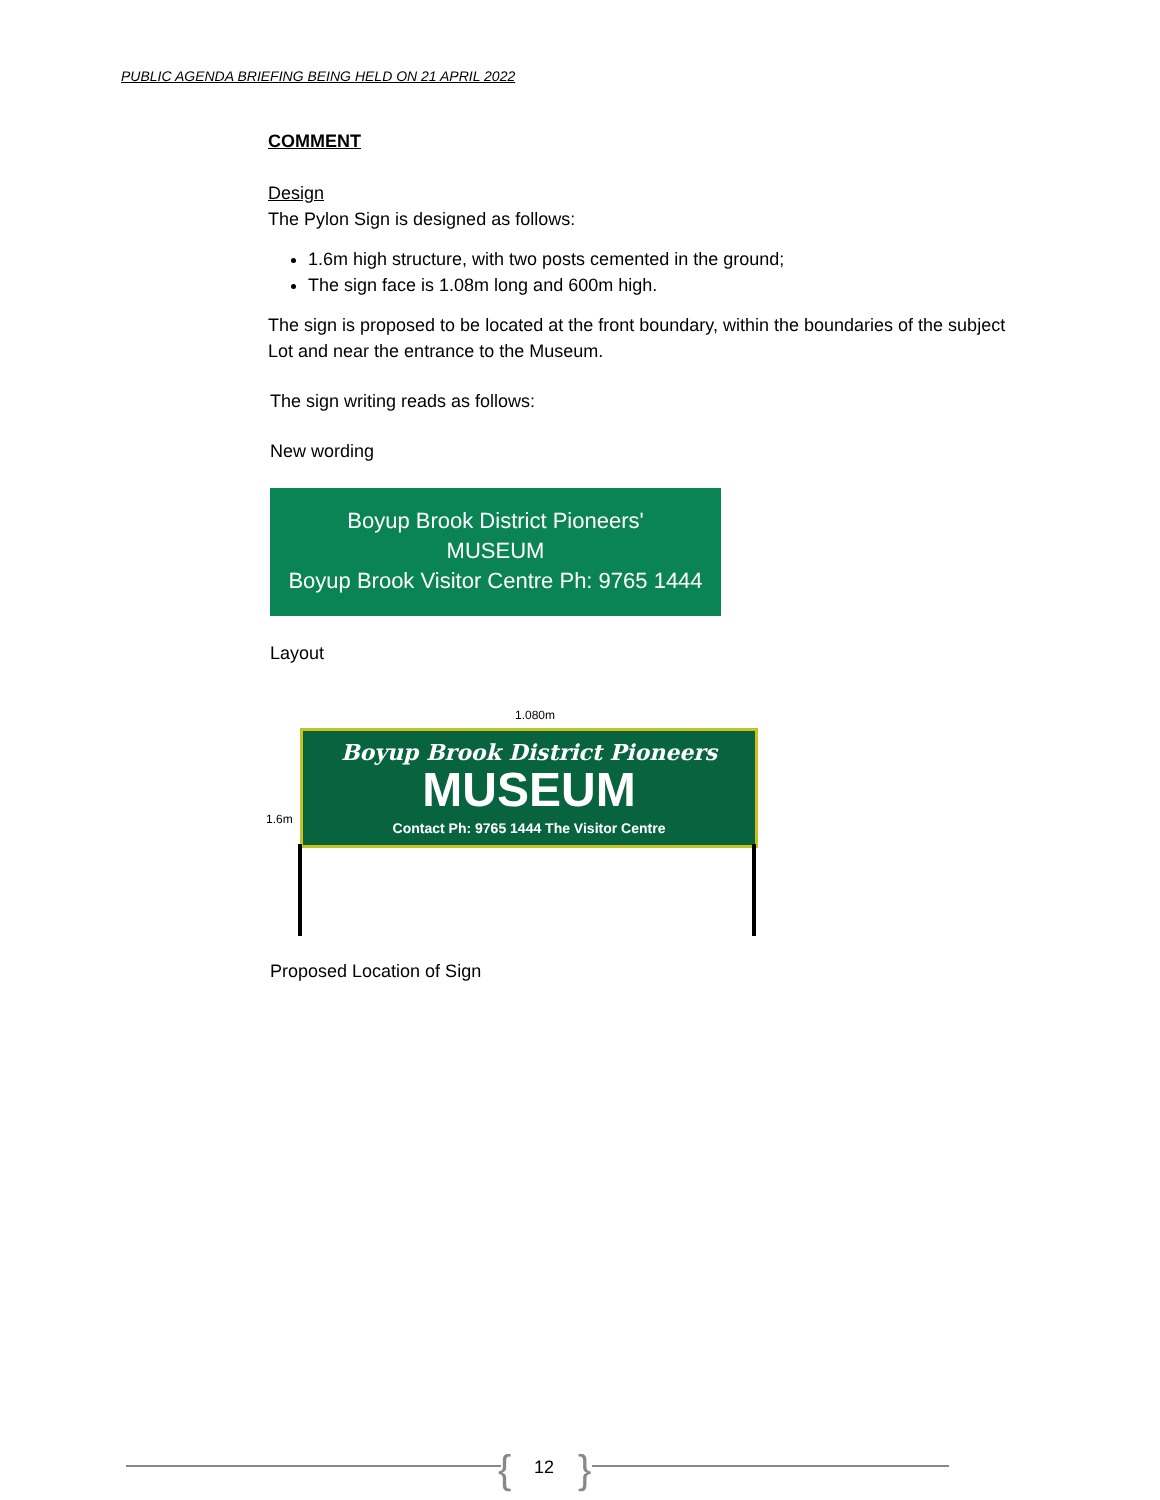PUBLIC AGENDA BRIEFING BEING HELD ON 21 APRIL 2022
COMMENT
Design
The Pylon Sign is designed as follows:
1.6m high structure, with two posts cemented in the ground;
The sign face is 1.08m long and 600m high.
The sign is proposed to be located at the front boundary, within the boundaries of the subject Lot and near the entrance to the Museum.
The sign writing reads as follows:
New wording
Boyup Brook District Pioneers'
MUSEUM
Boyup Brook Visitor Centre Ph: 9765 1444
Layout
1.080m
1.6m
Boyup Brook District Pioneers
MUSEUM
Contact Ph: 9765 1444 The Visitor Centre
Proposed Location of Sign
{ 12 }